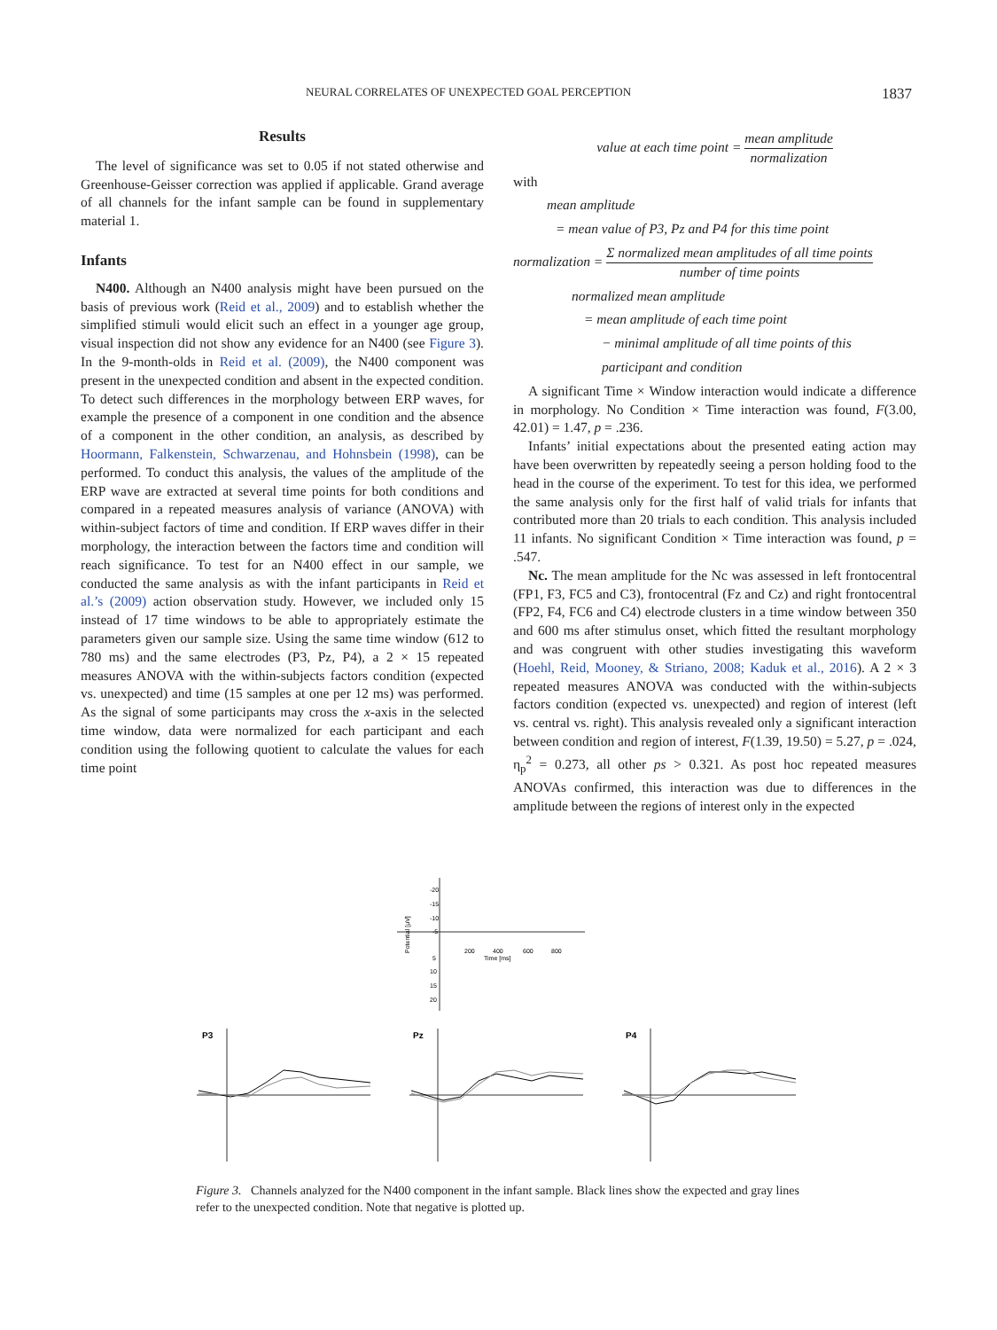NEURAL CORRELATES OF UNEXPECTED GOAL PERCEPTION 1837
Results
The level of significance was set to 0.05 if not stated otherwise and Greenhouse-Geisser correction was applied if applicable. Grand average of all channels for the infant sample can be found in supplementary material 1.
Infants
N400. Although an N400 analysis might have been pursued on the basis of previous work (Reid et al., 2009) and to establish whether the simplified stimuli would elicit such an effect in a younger age group, visual inspection did not show any evidence for an N400 (see Figure 3). In the 9-month-olds in Reid et al. (2009), the N400 component was present in the unexpected condition and absent in the expected condition. To detect such differences in the morphology between ERP waves, for example the presence of a component in one condition and the absence of a component in the other condition, an analysis, as described by Hoormann, Falkenstein, Schwarzenau, and Hohnsbein (1998), can be performed. To conduct this analysis, the values of the amplitude of the ERP wave are extracted at several time points for both conditions and compared in a repeated measures analysis of variance (ANOVA) with within-subject factors of time and condition. If ERP waves differ in their morphology, the interaction between the factors time and condition will reach significance. To test for an N400 effect in our sample, we conducted the same analysis as with the infant participants in Reid et al.’s (2009) action observation study. However, we included only 15 instead of 17 time windows to be able to appropriately estimate the parameters given our sample size. Using the same time window (612 to 780 ms) and the same electrodes (P3, Pz, P4), a 2 × 15 repeated measures ANOVA with the within-subjects factors condition (expected vs. unexpected) and time (15 samples at one per 12 ms) was performed. As the signal of some participants may cross the x-axis in the selected time window, data were normalized for each participant and each condition using the following quotient to calculate the values for each time point
value at each time point = mean amplitude normalization
with
mean amplitude
= mean value of P3, Pz and P4 for this time point
normalization = Σ normalized mean amplitudes of all time points number of time points
normalized mean amplitude
= mean amplitude of each time point
− minimal amplitude of all time points of this
participant and condition
A significant Time × Window interaction would indicate a difference in morphology. No Condition × Time interaction was found, F(3.00, 42.01) = 1.47, p = .236.
Infants’ initial expectations about the presented eating action may have been overwritten by repeatedly seeing a person holding food to the head in the course of the experiment. To test for this idea, we performed the same analysis only for the first half of valid trials for infants that contributed more than 20 trials to each condition. This analysis included 11 infants. No significant Condition × Time interaction was found, p = .547.
Nc. The mean amplitude for the Nc was assessed in left frontocentral (FP1, F3, FC5 and C3), frontocentral (Fz and Cz) and right frontocentral (FP2, F4, FC6 and C4) electrode clusters in a time window between 350 and 600 ms after stimulus onset, which fitted the resultant morphology and was congruent with other studies investigating this waveform (Hoehl, Reid, Mooney, & Striano, 2008; Kaduk et al., 2016). A 2 × 3 repeated measures ANOVA was conducted with the within-subjects factors condition (expected vs. unexpected) and region of interest (left vs. central vs. right). This analysis revealed only a significant interaction between condition and region of interest, F(1.39, 19.50) = 5.27, p = .024, η<sub>p</sub><sup>2</sup> = 0.273, all other ps > 0.321. As post hoc repeated measures ANOVAs confirmed, this interaction was due to differences in the amplitude between the regions of interest only in the expected
-20
-15
-10
-5
5
10
15
20
200
400
600
800
Time [ms]
Potential [µV]
P3
Pz
P4
Figure 3. Channels analyzed for the N400 component in the infant sample. Black lines show the expected and gray lines refer to the unexpected condition. Note that negative is plotted up.